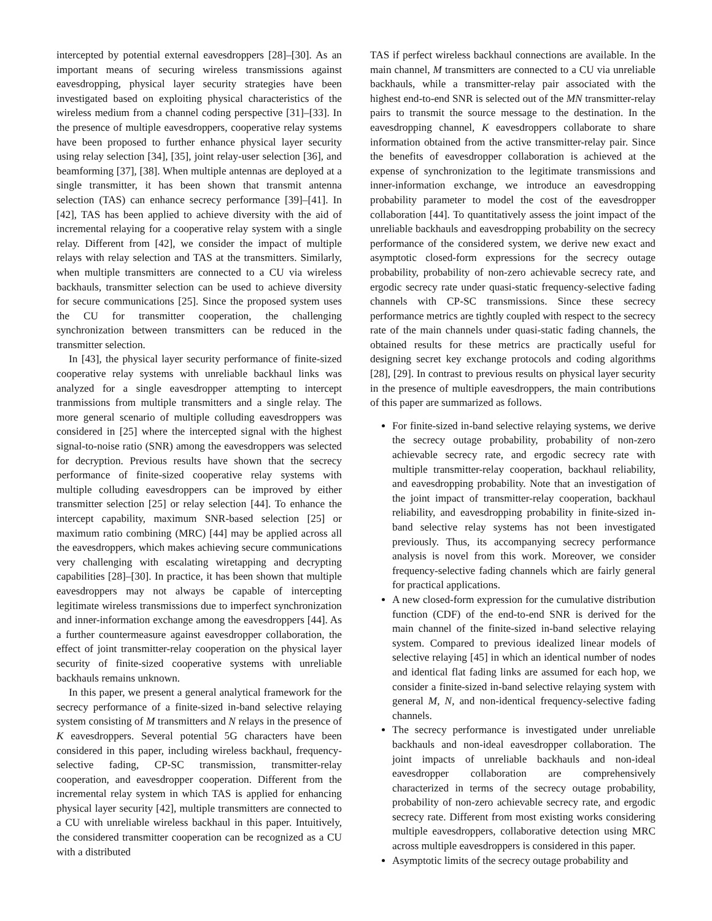intercepted by potential external eavesdroppers [28]–[30]. As an important means of securing wireless transmissions against eavesdropping, physical layer security strategies have been investigated based on exploiting physical characteristics of the wireless medium from a channel coding perspective [31]–[33]. In the presence of multiple eavesdroppers, cooperative relay systems have been proposed to further enhance physical layer security using relay selection [34], [35], joint relay-user selection [36], and beamforming [37], [38]. When multiple antennas are deployed at a single transmitter, it has been shown that transmit antenna selection (TAS) can enhance secrecy performance [39]–[41]. In [42], TAS has been applied to achieve diversity with the aid of incremental relaying for a cooperative relay system with a single relay. Different from [42], we consider the impact of multiple relays with relay selection and TAS at the transmitters. Similarly, when multiple transmitters are connected to a CU via wireless backhauls, transmitter selection can be used to achieve diversity for secure communications [25]. Since the proposed system uses the CU for transmitter cooperation, the challenging synchronization between transmitters can be reduced in the transmitter selection.
In [43], the physical layer security performance of finite-sized cooperative relay systems with unreliable backhaul links was analyzed for a single eavesdropper attempting to intercept tranmissions from multiple transmitters and a single relay. The more general scenario of multiple colluding eavesdroppers was considered in [25] where the intercepted signal with the highest signal-to-noise ratio (SNR) among the eavesdroppers was selected for decryption. Previous results have shown that the secrecy performance of finite-sized cooperative relay systems with multiple colluding eavesdroppers can be improved by either transmitter selection [25] or relay selection [44]. To enhance the intercept capability, maximum SNR-based selection [25] or maximum ratio combining (MRC) [44] may be applied across all the eavesdroppers, which makes achieving secure communications very challenging with escalating wiretapping and decrypting capabilities [28]–[30]. In practice, it has been shown that multiple eavesdroppers may not always be capable of intercepting legitimate wireless transmissions due to imperfect synchronization and inner-information exchange among the eavesdroppers [44]. As a further countermeasure against eavesdropper collaboration, the effect of joint transmitter-relay cooperation on the physical layer security of finite-sized cooperative systems with unreliable backhauls remains unknown.
In this paper, we present a general analytical framework for the secrecy performance of a finite-sized in-band selective relaying system consisting of M transmitters and N relays in the presence of K eavesdroppers. Several potential 5G characters have been considered in this paper, including wireless backhaul, frequency-selective fading, CP-SC transmission, transmitter-relay cooperation, and eavesdropper cooperation. Different from the incremental relay system in which TAS is applied for enhancing physical layer security [42], multiple transmitters are connected to a CU with unreliable wireless backhaul in this paper. Intuitively, the considered transmitter cooperation can be recognized as a CU with a distributed
TAS if perfect wireless backhaul connections are available. In the main channel, M transmitters are connected to a CU via unreliable backhauls, while a transmitter-relay pair associated with the highest end-to-end SNR is selected out of the MN transmitter-relay pairs to transmit the source message to the destination. In the eavesdropping channel, K eavesdroppers collaborate to share information obtained from the active transmitter-relay pair. Since the benefits of eavesdropper collaboration is achieved at the expense of synchronization to the legitimate transmissions and inner-information exchange, we introduce an eavesdropping probability parameter to model the cost of the eavesdropper collaboration [44]. To quantitatively assess the joint impact of the unreliable backhauls and eavesdropping probability on the secrecy performance of the considered system, we derive new exact and asymptotic closed-form expressions for the secrecy outage probability, probability of non-zero achievable secrecy rate, and ergodic secrecy rate under quasi-static frequency-selective fading channels with CP-SC transmissions. Since these secrecy performance metrics are tightly coupled with respect to the secrecy rate of the main channels under quasi-static fading channels, the obtained results for these metrics are practically useful for designing secret key exchange protocols and coding algorithms [28], [29]. In contrast to previous results on physical layer security in the presence of multiple eavesdroppers, the main contributions of this paper are summarized as follows.
For finite-sized in-band selective relaying systems, we derive the secrecy outage probability, probability of non-zero achievable secrecy rate, and ergodic secrecy rate with multiple transmitter-relay cooperation, backhaul reliability, and eavesdropping probability. Note that an investigation of the joint impact of transmitter-relay cooperation, backhaul reliability, and eavesdropping probability in finite-sized in-band selective relay systems has not been investigated previously. Thus, its accompanying secrecy performance analysis is novel from this work. Moreover, we consider frequency-selective fading channels which are fairly general for practical applications.
A new closed-form expression for the cumulative distribution function (CDF) of the end-to-end SNR is derived for the main channel of the finite-sized in-band selective relaying system. Compared to previous idealized linear models of selective relaying [45] in which an identical number of nodes and identical flat fading links are assumed for each hop, we consider a finite-sized in-band selective relaying system with general M, N, and non-identical frequency-selective fading channels.
The secrecy performance is investigated under unreliable backhauls and non-ideal eavesdropper collaboration. The joint impacts of unreliable backhauls and non-ideal eavesdropper collaboration are comprehensively characterized in terms of the secrecy outage probability, probability of non-zero achievable secrecy rate, and ergodic secrecy rate. Different from most existing works considering multiple eavesdroppers, collaborative detection using MRC across multiple eavesdroppers is considered in this paper.
Asymptotic limits of the secrecy outage probability and